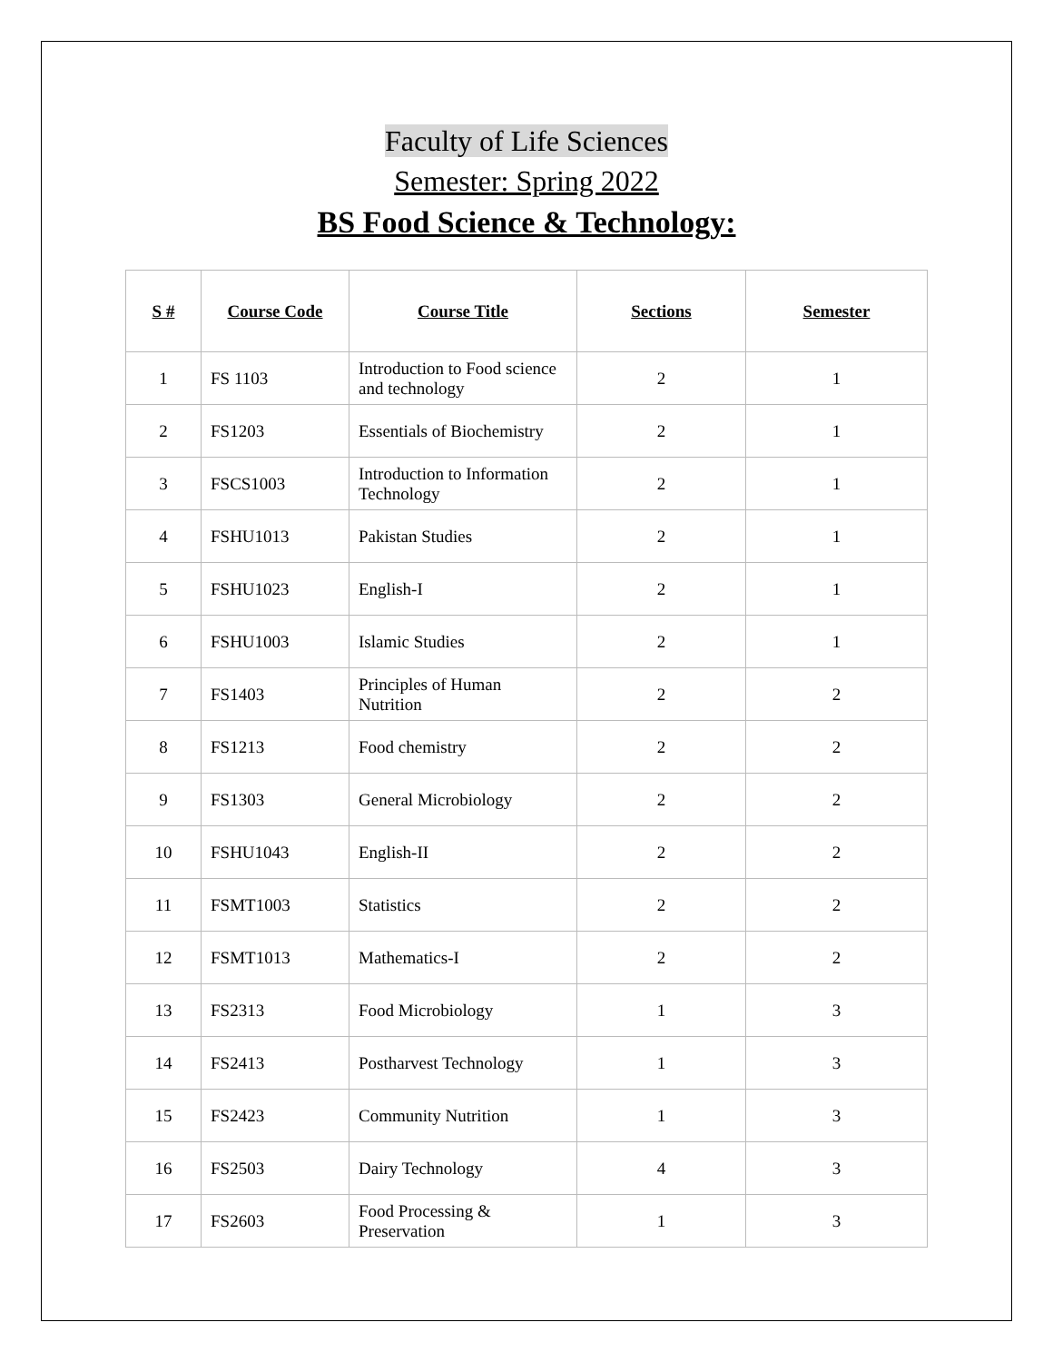Faculty of Life Sciences
Semester: Spring 2022
BS Food Science & Technology:
| S # | Course Code | Course Title | Sections | Semester |
| --- | --- | --- | --- | --- |
| 1 | FS 1103 | Introduction to Food science and technology | 2 | 1 |
| 2 | FS1203 | Essentials of Biochemistry | 2 | 1 |
| 3 | FSCS1003 | Introduction to Information Technology | 2 | 1 |
| 4 | FSHU1013 | Pakistan Studies | 2 | 1 |
| 5 | FSHU1023 | English-I | 2 | 1 |
| 6 | FSHU1003 | Islamic Studies | 2 | 1 |
| 7 | FS1403 | Principles of Human Nutrition | 2 | 2 |
| 8 | FS1213 | Food chemistry | 2 | 2 |
| 9 | FS1303 | General Microbiology | 2 | 2 |
| 10 | FSHU1043 | English-II | 2 | 2 |
| 11 | FSMT1003 | Statistics | 2 | 2 |
| 12 | FSMT1013 | Mathematics-I | 2 | 2 |
| 13 | FS2313 | Food Microbiology | 1 | 3 |
| 14 | FS2413 | Postharvest Technology | 1 | 3 |
| 15 | FS2423 | Community Nutrition | 1 | 3 |
| 16 | FS2503 | Dairy Technology | 4 | 3 |
| 17 | FS2603 | Food Processing & Preservation | 1 | 3 |